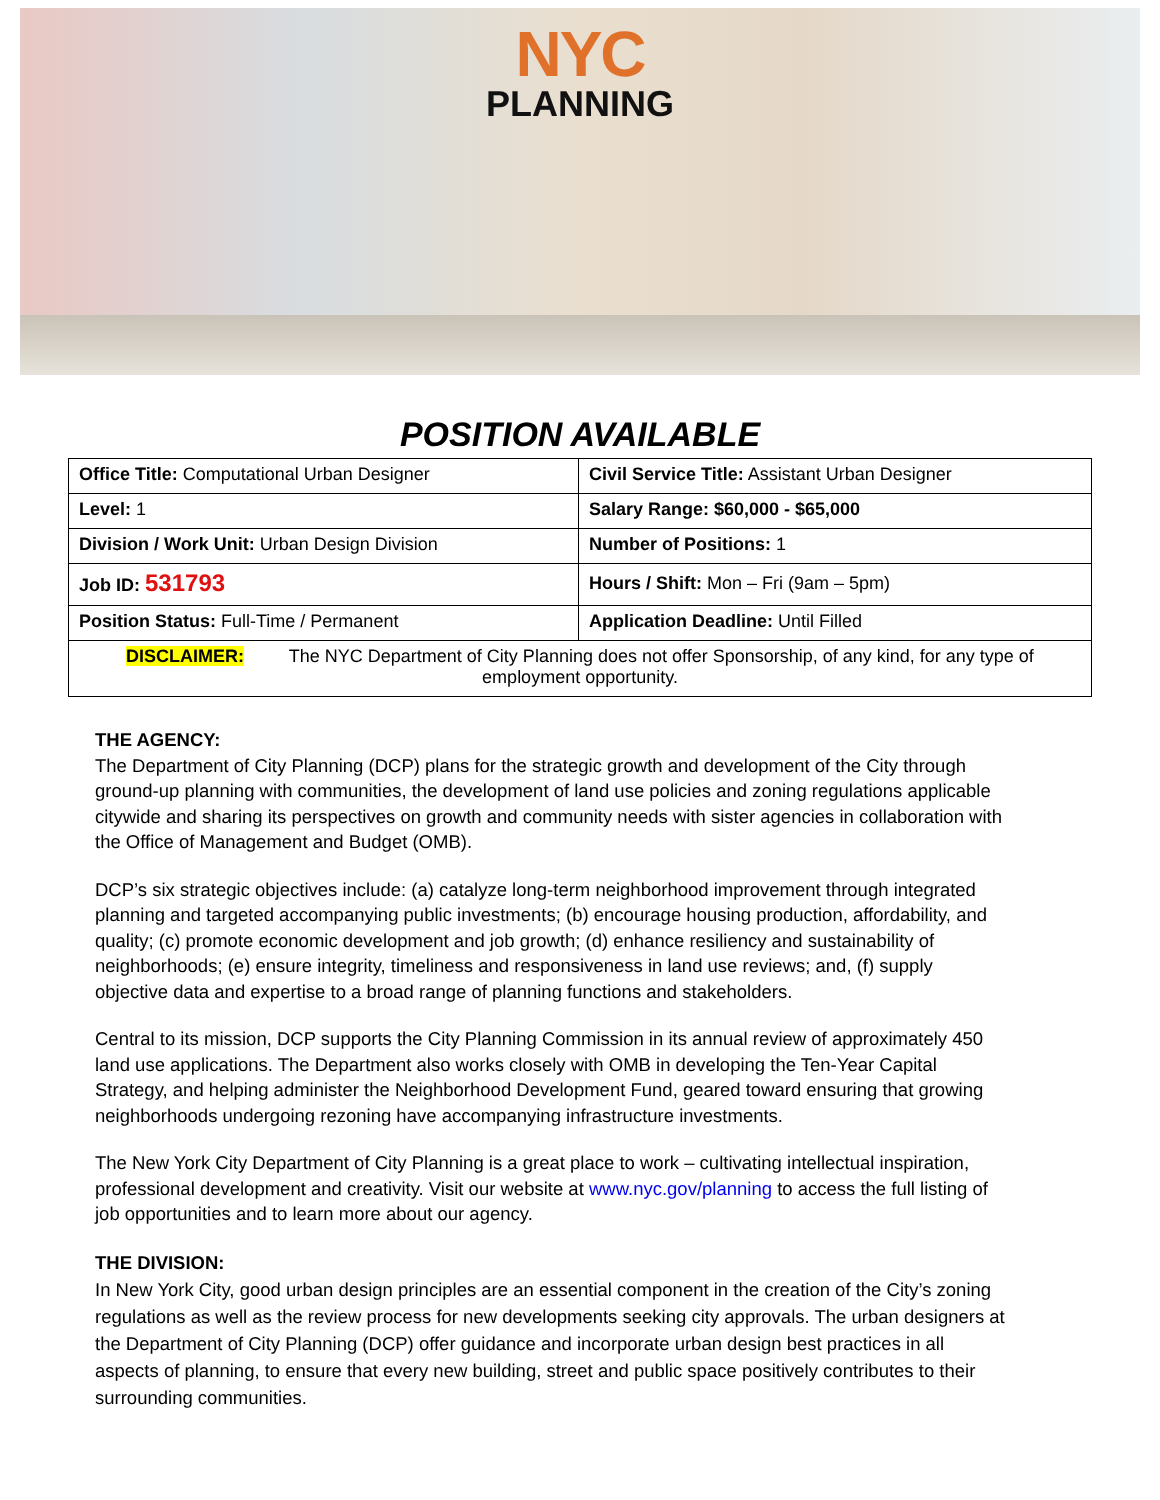NYC
PLANNING
POSITION AVAILABLE
| Office Title: Computational Urban Designer | Civil Service Title: Assistant Urban Designer |
| Level: 1 | Salary Range: $60,000 - $65,000 |
| Division / Work Unit: Urban Design Division | Number of Positions: 1 |
| Job ID: 531793 | Hours / Shift: Mon – Fri (9am – 5pm) |
| Position Status: Full-Time / Permanent | Application Deadline: Until Filled |
| DISCLAIMER: The NYC Department of City Planning does not offer Sponsorship, of any kind, for any type of employment opportunity. | |
THE AGENCY:
The Department of City Planning (DCP) plans for the strategic growth and development of the City through ground-up planning with communities, the development of land use policies and zoning regulations applicable citywide and sharing its perspectives on growth and community needs with sister agencies in collaboration with the Office of Management and Budget (OMB).
DCP’s six strategic objectives include: (a) catalyze long-term neighborhood improvement through integrated planning and targeted accompanying public investments; (b) encourage housing production, affordability, and quality; (c) promote economic development and job growth; (d) enhance resiliency and sustainability of neighborhoods; (e) ensure integrity, timeliness and responsiveness in land use reviews; and, (f) supply objective data and expertise to a broad range of planning functions and stakeholders.
Central to its mission, DCP supports the City Planning Commission in its annual review of approximately 450 land use applications. The Department also works closely with OMB in developing the Ten-Year Capital Strategy, and helping administer the Neighborhood Development Fund, geared toward ensuring that growing neighborhoods undergoing rezoning have accompanying infrastructure investments.
The New York City Department of City Planning is a great place to work – cultivating intellectual inspiration, professional development and creativity. Visit our website at www.nyc.gov/planning to access the full listing of job opportunities and to learn more about our agency.
THE DIVISION:
In New York City, good urban design principles are an essential component in the creation of the City’s zoning regulations as well as the review process for new developments seeking city approvals. The urban designers at the Department of City Planning (DCP) offer guidance and incorporate urban design best practices in all aspects of planning, to ensure that every new building, street and public space positively contributes to their surrounding communities.